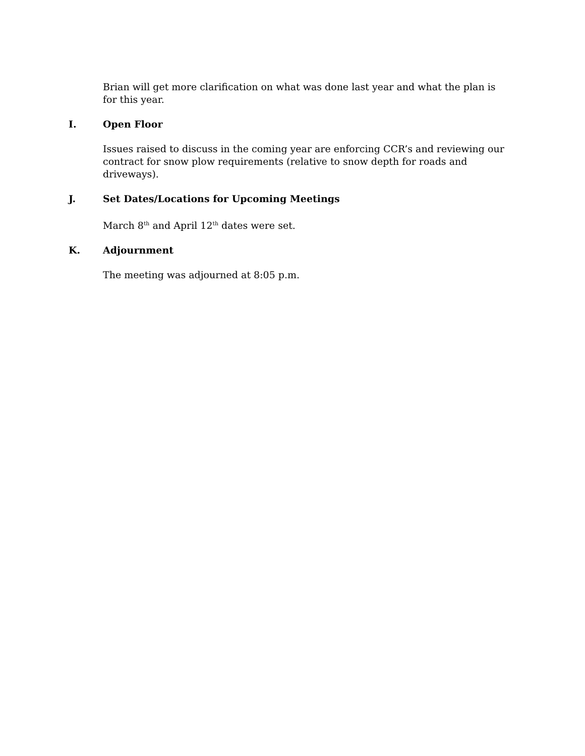Brian will get more clarification on what was done last year and what the plan is for this year.
I. Open Floor
Issues raised to discuss in the coming year are enforcing CCR’s and reviewing our contract for snow plow requirements (relative to snow depth for roads and driveways).
J. Set Dates/Locations for Upcoming Meetings
March 8<sup>th</sup> and April 12<sup>th</sup> dates were set.
K. Adjournment
The meeting was adjourned at 8:05 p.m.